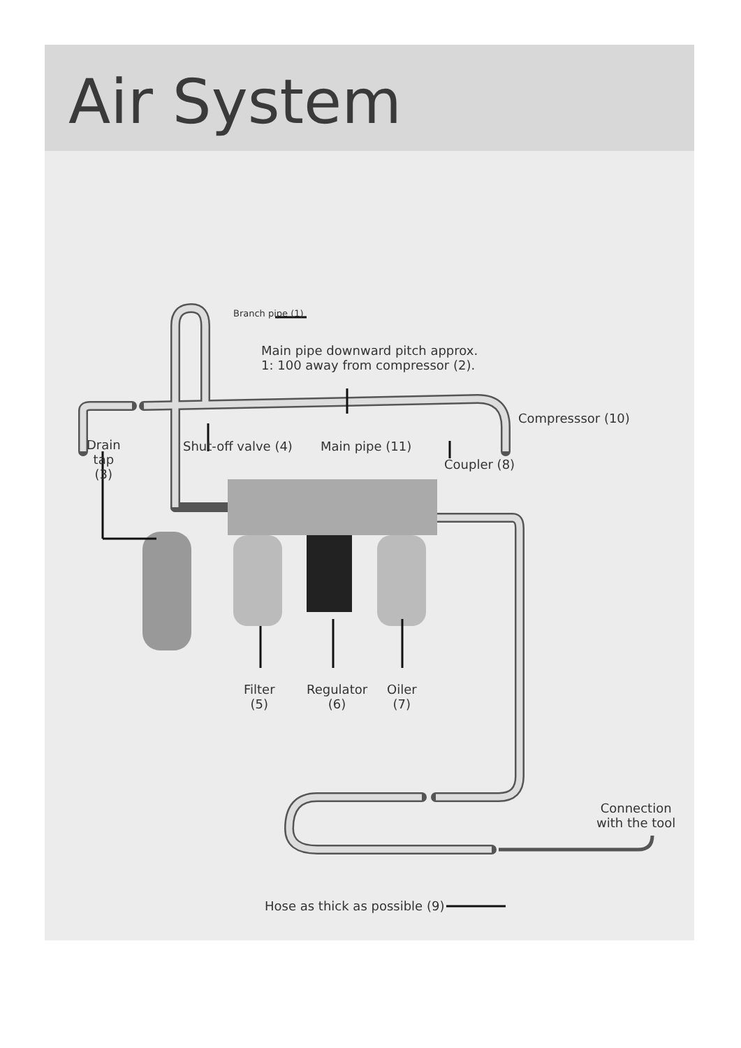Air System
Branch pipe (1)
Main pipe downward pitch approx.
1: 100 away from compressor (2).
Compresssor (10)
Drain
tap
(3)
Shut-off valve (4) Main pipe (11)
Coupler (8)
Filter
(5)
Regulator
(6)
Oiler
(7)
Hose as thick as possible (9)
Connection
with the tool